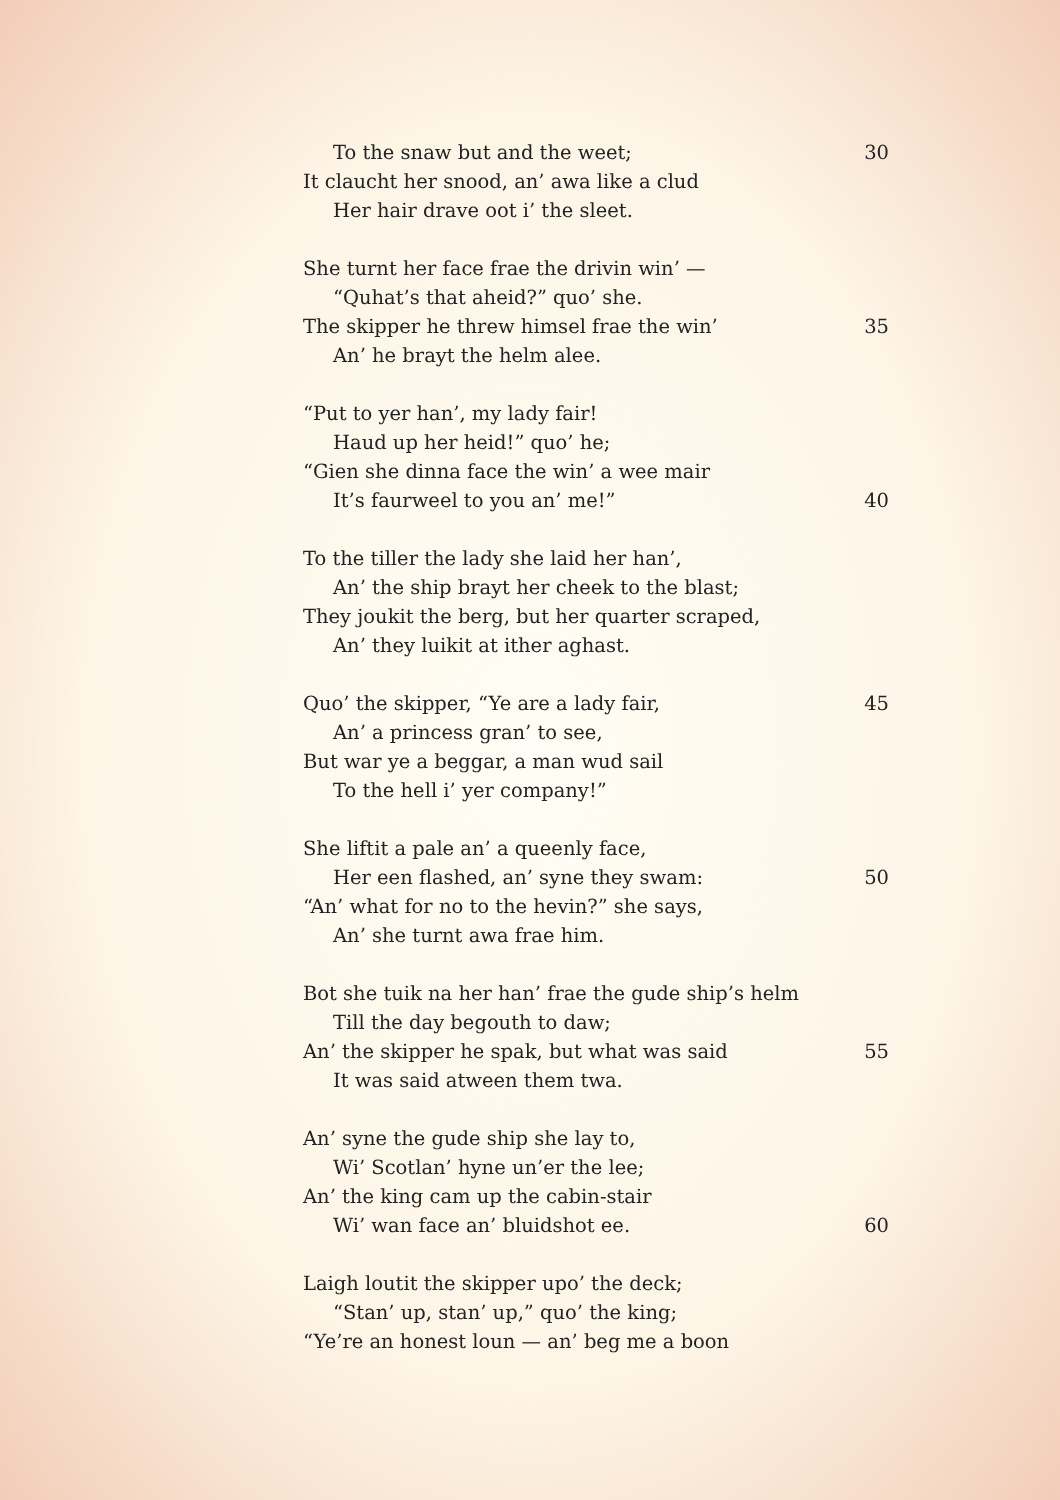To the snaw but and the weet; 30
It claucht her snood, an’ awa like a clud
Her hair drave oot i’ the sleet.
She turnt her face frae the drivin win’ —
“Quhat’s that aheid?” quo’ she.
The skipper he threw himsel frae the win’ 35
An’ he brayt the helm alee.
“Put to yer han’, my lady fair!
Haud up her heid!” quo’ he;
“Gien she dinna face the win’ a wee mair
It’s faurweel to you an’ me!” 40
To the tiller the lady she laid her han’,
An’ the ship brayt her cheek to the blast;
They joukit the berg, but her quarter scraped,
An’ they luikit at ither aghast.
Quo’ the skipper, “Ye are a lady fair, 45
An’ a princess gran’ to see,
But war ye a beggar, a man wud sail
To the hell i’ yer company!”
She liftit a pale an’ a queenly face,
Her een flashed, an’ syne they swam: 50
“An’ what for no to the hevin?” she says,
An’ she turnt awa frae him.
Bot she tuik na her han’ frae the gude ship’s helm
Till the day begouth to daw;
An’ the skipper he spak, but what was said 55
It was said atween them twa.
An’ syne the gude ship she lay to,
Wi’ Scotlan’ hyne un’er the lee;
An’ the king cam up the cabin-stair
Wi’ wan face an’ bluidshot ee. 60
Laigh loutit the skipper upo’ the deck;
“Stan’ up, stan’ up,” quo’ the king;
“Ye’re an honest loun — an’ beg me a boon